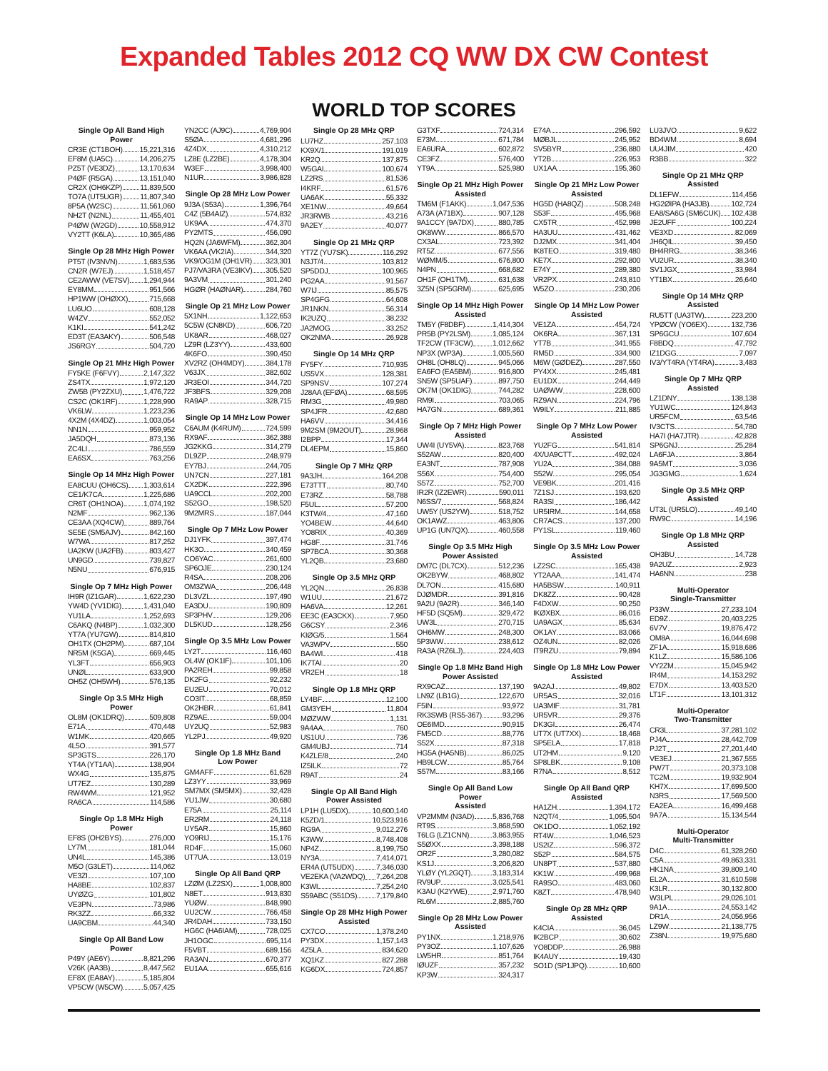Expanded Tables 2012 CQ WW DX CW Contest
WORLD TOP SCORES
Single Op All Band High
Power
CR3E (CT1BOH) 15,221,316
EF8M (UA5C) 14,206,275
PZ5T (VE3DZ) 13,170,634
P4ØF (R5GA) 13,151,040
CR2X (OH6KZP) 11,839,500
TO7A (UT5UGR) 11,807,340
8P5A (W2SC) 11,561,060
NH2T (N2NL) 11,455,401
P4ØW (W2GD) 10,558,912
VY2TT (K6LA) 10,365,486
Single Op 28 MHz High Power
PT5T (IV3NVN) 1,683,536
CN2R (W7EJ) 1,518,457
CE2AWW (VE7SV) 1,294,944
EY8MM 951,566
HP1WW (OHØXX) 715,668
LU6UO 608,128
W4ZV 552,052
K1KI 541,242
ED3T (EA3AKY) 506,548
JS6RGY 504,720
Single Op 21 MHz High Power
FY5KE (F6FVY) 2,147,322
ZS4TX 1,972,120
ZW5B (PY2ZXU) 1,476,722
CS2C (OK1RF) 1,228,990
VK6LW 1,223,236
4X2M (4X4DZ) 1,003,054
NN1N 959,952
JA5DQH 873,136
ZC4LI 786,559
EA6SX 763,256
Single Op 14 MHz High Power
EA8CUU (OH6CS) 1,303,614
CE1/K7CA 1,225,686
CR6T (OH1NOA) 1,074,192
N2MF 962,136
CE3AA (XQ4CW) 889,764
SE5E (SM5AJV) 842,160
W7WA 817,252
UA2KW (UA2FB) 803,427
UN9GD 739,827
N5NU 676,915
Single Op 7 MHz High Power
IH9R (IZ1GAR) 1,622,230
YW4D (YV1DIG) 1,431,040
YU1LA 1,252,693
C6AKQ (N4BP) 1,032,300
YT7A (YU7GW) 814,810
OH1TX (OH2PM) 687,104
NR5M (K5GA) 669,445
YL3FT 656,903
UNØL 633,900
OH5Z (OH5WH) 576,135
Single Op 3.5 MHz High
Power
OL8M (OK1DRQ) 509,808
E71A 470,448
W1MK 420,665
4L5O 391,577
SP3GTS 226,170
YT4A (YT1AA) 138,904
WX4G 135,875
UT7EZ 130,289
RW4WM 121,952
RA6CA 114,586
Single Op 1.8 MHz High
Power
EF8S (OH2BYS) 276,000
LY7M 181,044
UN4L 145,386
M5O (G3LET) 114,062
VE3ZI 107,100
HA8BE 102,837
UYØZG 101,802
VE3PN 73,986
RK3ZZ 66,332
UA9CBM 44,340
Single Op All Band Low Power
P49Y (AE6Y) 8,821,296
V26K (AA3B) 8,447,562
EF8X (EA8AY) 5,185,804
VP5CW (W5CW) 5,057,425
YN2CC (AJ9C) 4,769,904
S5ØA 4,681,296
4Z4DX 4,310,212
LZ8E (LZ2BE) 4,178,304
W3EF 3,998,400
N1UR 3,986,828
Single Op 28 MHz Low Power
9J3A (S53A) 1,396,764
C4Z (5B4AIZ) 574,832
UK9AA 474,370
PY2MTS 456,090
HQ2N (JA6WFM) 362,304
VK6AA (VK2IA) 344,320
VK9/OG1M (OH1VR) 323,301
PJ7/VA3RA (VE3IKV) 305,520
9A3VM 301,240
HGØR (HAØNAR) 284,760
Single Op 21 MHz Low Power
5X1NH 1,122,653
5C5W (CN8KD) 606,720
UK8AR 468,027
LZ9R (LZ3YY) 433,600
4K6FO 390,450
XV2RZ (OH4MDY) 384,178
V63JX 382,602
JR3EOI 344,720
JF3BFS 329,208
RA9AP 328,715
Single Op 14 MHz Low Power
C6AUM (K4RUM) 724,599
RX9AF 362,388
JG2KKG 314,279
DL9ZP 248,979
EY7BJ 244,705
UN7CN 227,181
CX2DK 222,396
UA9CCL 202,200
S52GO 198,520
9M2MRS 187,044
Single Op 7 MHz Low Power
DJ1YFK 397,474
HK3O 340,459
CO6YAC 261,600
SP6OJE 230,124
R4SA 208,206
OM3ZWA 206,448
DL3VZL 197,490
EA3DU 190,809
SP3PHV 129,206
DL5KUD 128,256
Single Op 3.5 MHz Low Power
LY2T 116,460
OL4W (OK1IF) 101,106
PA2REH 99,858
DK2FG 92,232
EU2EU 70,012
CO3IT 68,859
OK2HBR 61,841
RZ9AE 59,004
UY2UQ 52,983
YL2PJ 49,920
Single Op 1.8 MHz Band
Low Power
GM4AFF 61,628
LZ3YY 33,969
SM7MX (SM5MX) 32,428
YU1JW 30,680
E75A 25,114
ER2RM 24,118
UY5AR 15,860
YO9RIJ 15,176
RD4F 15,060
UT7UA 13,019
Single Op All Band QRP
LZØM (LZ2SX) 1,008,800
N8ET 913,830
YUØW 848,990
UU2CW 766,458
JR4DAH 733,150
HG6C (HA6IAM) 728,025
JH1OGC 695,114
F5VBT 689,156
RA3AN 670,377
EU1AA 655,616
Single Op 28 MHz QRP
LU7HZ 257,103
KX9X/1 191,019
KR2Q 137,875
W5GAI 100,674
LZ2RS 81,536
I4KRF 61,576
UA6AK 55,332
XE1NW 49,664
JR3RWB 43,216
9A2EY 40,077
Single Op 21 MHz QRP
YT7Z (YU7SK) 116,292
N3JT/4 103,812
SP5DDJ 100,965
PG2AA 91,567
W7IJ 85,575
SP4GFG 64,608
JR1NKN 56,314
IK2UZQ 38,232
JA2MOG 33,252
OK2NMA 26,928
Single Op 14 MHz QRP
FY5FY 710,935
US5VX 128,381
SP9NSV 107,274
J28AA (EFØA) 68,595
RM3G 49,980
SP4JFR 42,680
HA6VV 34,416
9M2SM (9M2OUT) 28,968
I2BPP 17,344
DL4EPM 15,860
Single Op 7 MHz QRP
9A3JH 164,208
E73TTT 80,740
E73RZ 58,788
F5UL 57,200
K3TW/4 47,160
YO4BEW 44,640
YO8RIX 40,369
HG8F 31,746
SP7BCA 30,368
YL2QB 23,680
Single Op 3.5 MHz QRP
YL2QN 26,838
W1UU 21,672
HA6VA 12,261
EE3C (EA3CKX) 7,950
G6CSY 2,346
KIØG/5 1,564
VA3WPV 550
BA4WI 418
IK7TAI 20
VR2EH 18
Single Op 1.8 MHz QRP
LY4BF 12,100
GM3YEH 11,804
MØZWW 1,131
9A4AA 760
US1UU 736
GM4UBJ 714
K4ZLE/8 240
IZ5ILK 72
R9AT 24
Single Op All Band High
Power Assisted
LP1H (LU5DX) 10,600,140
K5ZD/1 10,523,916
RG9A 9,012,276
K3WW 8,748,408
NP4Z 8,199,750
NY3A 7,414,071
ER4A (UT5UDX) 7,346,030
VE2EKA (VA2WDQ) 7,264,208
K3WI 7,254,240
S59ABC (S51DS) 7,179,840
Single Op 28 MHz High Power
Assisted
CX7CO 1,378,240
PY3DX 1,157,143
4Z5LA 834,620
XQ1KZ 827,288
KG6DX 724,857
G3TXF 724,314
E73M 671,784
EA6URA 602,872
CE3FZ 576,400
YT9A 525,980
Single Op 21 MHz High Power
Assisted
TM6M (F1AKK) 1,047,536
A73A (A71BX) 907,128
9A1CCY (9A7DX) 880,785
OK8WW 866,570
CX3AL 723,392
RT5Z 677,556
WØMM/5 676,800
N4PN 668,682
OH1F (OH1TM) 631,638
3Z5N (SP5GRM) 625,695
Single Op 14 MHz High Power
Assisted
TM5Y (F8DBF) 1,414,304
PR5B (PY2LSM) 1,085,124
TF2CW (TF3CW) 1,012,662
NP3X (WP3A) 1,005,560
OH8L (OH8LQ) 945,066
EA6FO (EA5BM) 916,800
SN5W (SP5UAF) 897,750
OK7M (OK1DIG) 744,282
RM9I 703,065
HA7GN 689,361
Single Op 7 MHz High Power
Assisted
UW4I (UY5VA) 823,768
S52AW 820,400
EA3NT 787,908
S56X 754,400
S57Z 752,700
IR2R (IZ2EWR) 590,011
N6SS/7 568,824
UW5Y (US2YW) 518,752
OK1AWZ 463,806
UP1G (UN7QX) 460,558
Single Op 3.5 MHz High
Power Assisted
DM7C (DL7CX) 512,236
OK2BYW 468,802
DL7ON 415,680
DJØMDR 391,816
9A2U (9A2R) 346,140
HF5D (SQ5M) 329,472
UW3L 270,715
OH6MW 248,300
5P3WW 238,612
RA3A (RZ6LJ) 224,403
Single Op 1.8 MHz Band High
Power Assisted
RX9CAZ 137,190
LN9Z (LB1G) 122,670
F5IN 93,972
RK3SWB (RS5-367) 93,296
OE6IMD 90,915
FM5CD 88,776
S52X 87,318
HG5A (HA5NB) 86,025
HB9LCW 85,764
S57M 83,166
Single Op All Band Low Power
Assisted
VP2MMM (N3AD) 5,836,768
RT9S 3,868,590
T6LG (LZ1CNN) 3,863,955
S5ØXX 3,398,188
OR2F 3,280,082
KS1J 3,206,820
YLØY (YL2GQT) 3,183,314
RV9UP 3,025,541
K3AU (K2YWE) 2,971,760
RL6M 2,885,760
Single Op 28 MHz Low Power
Assisted
PY1NX 1,218,976
PY3OZ 1,107,626
LW5HR 851,764
IØUZF 357,232
KP3W 324,317
E74A 296,592
MØBJL 245,952
SV5BYR 236,880
YT2B 226,953
UX1AA 195,360
Single Op 21 MHz Low Power
Assisted
HG5D (HA8QZ) 508,248
S53F 495,968
CX5TR 452,998
HA3UU 431,462
DJ2MX 341,404
IK8TEO 319,480
KE7X 292,800
E74Y 289,380
VR2PX 243,810
W5ZO 230,206
Single Op 14 MHz Low Power
Assisted
VE1ZA 454,724
OK6RA 367,131
YT7B 341,955
RM5D 334,900
M6W (GØDEZ) 287,550
PY4XX 245,481
EU1DX 244,449
UAØWW 228,600
RZ9AN 224,796
W9ILY 211,885
Single Op 7 MHz Low Power
Assisted
YU2FG 541,814
4X/UA9CTT 492,024
YU2A 384,088
S52W 295,054
VE9BK 201,416
7Z1SJ 193,620
RA3SI 186,442
UR5IRM 144,658
CR7ACS 137,200
PY1SL 119,460
Single Op 3.5 MHz Low Power
Assisted
LZ2SC 165,438
YT2AAA 141,474
HA5BSW 140,911
DK8ZZ 90,428
F4DXW 90,250
IKØXBX 86,016
UA9AGX 85,634
OK1AY 83,066
OZ4UN 82,026
IT9RZU 79,894
Single Op 1.8 MHz Low Power
Assisted
9A2AJ 49,802
UR5AS 32,016
UA3MIF 31,781
UR5VR 29,376
DK3GI 26,474
UT7X (UT7XX) 18,468
SP5ELA 17,818
UT2HM 9,120
SP8LBK 9,108
R7NA 8,512
Single Op All Band QRP
Assisted
HA1ZH 1,394,172
N2QT/4 1,095,504
OK1DO 1,052,192
RT4W 1,046,523
US2IZ 596,372
S52P 584,575
UN8PT 537,880
KK1W 499,968
RA9SO 483,060
K8ZT 478,940
Single Op 28 MHz QRP
Assisted
K4CIA 36,045
IK2BCP 30,602
YO8DDP 26,988
IK4AUY 19,430
SO1D (SP1JPQ) 10,600
LU3JVO 9,622
BD4WM 8,694
UU4JIM 420
R3BB 322
Single Op 21 MHz QRP
Assisted
DL1EFW 114,456
HG2ØIPA (HA3JB) 102,724
EA8/SA6G (SM6CUK) 102,438
JE2UFF 100,224
VE3XD 82,069
JH6QIL 39,450
BH4RRG 38,346
VU2UR 38,340
SV1JGX 33,984
YT1BX 26,640
Single Op 14 MHz QRP
Assisted
RU5TT (UA3TW) 223,200
YPØCW (YO6EX) 132,736
SP6GCU 107,604
F8BDQ 47,792
IZ1DGG 7,097
IV3/YT4RA (YT4RA) 3,483
Single Op 7 MHz QRP
Assisted
LZ1DNY 138,138
YU1WC 124,843
UR5FCM 63,546
IV3CTS 54,780
HA7I (HA7JTR) 42,828
SP6GNJ 25,284
LA6FJA 3,864
9A5MT 3,036
JG3GMG 1,624
Single Op 3.5 MHz QRP
Assisted
UT3L (UR5LO) 49,140
RW9C 14,196
Single Op 1.8 MHz QRP
Assisted
OH3BU 14,728
9A2UZ 2,923
HA6NN 238
Multi-Operator
Single-Transmitter
P33W 27,233,104
ED9Z 20,403,225
6V7V 19,876,472
OM8A 16,044,698
ZF1A 15,918,686
K1LZ 15,586,106
VY2ZM 15,045,942
IR4M 14,153,292
E7DX 13,403,520
LT1F 13,101,312
Multi-Operator
Two-Transmitter
CR3L 37,281,102
PJ4A 28,442,709
PJ2T 27,201,440
VE3EJ 21,367,555
PW7T 20,373,108
TC2M 19,932,904
KH7X 17,699,500
N3RS 17,569,500
EA2EA 16,499,468
9A7A 15,134,544
Multi-Operator
Multi-Transmitter
D4C 61,328,260
C5A 49,863,331
HK1NA 39,809,140
EL2A 31,610,598
K3LR 30,132,800
W3LPL 29,026,101
9A1A 24,553,142
DR1A 24,056,956
LZ9W 21,138,775
Z38N 19,975,680